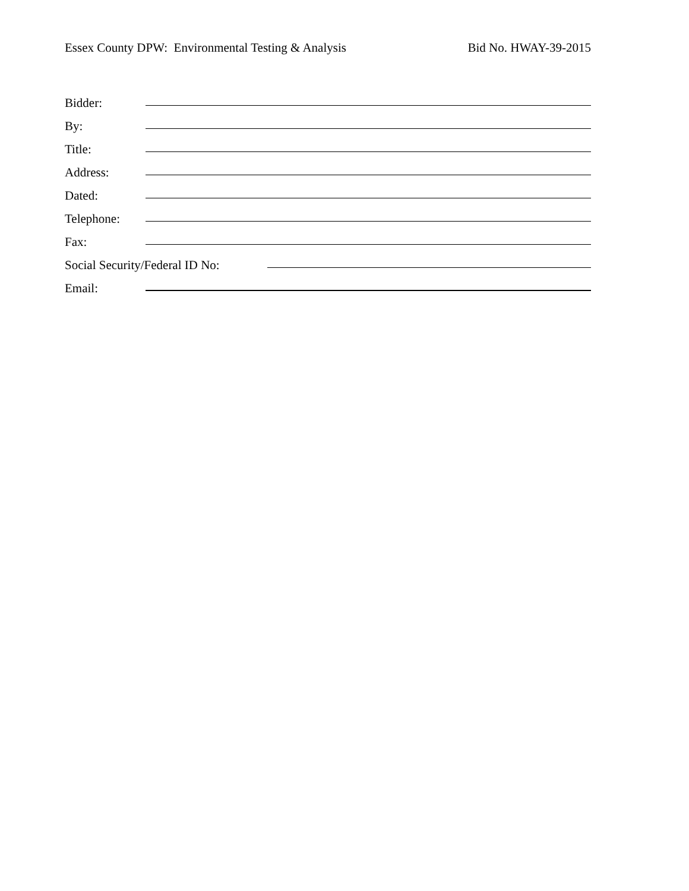Essex County DPW: Environmental Testing & Analysis Bid No. HWAY-39-2015
Bidder:
By:
Title:
Address:
Dated:
Telephone:
Fax:
Social Security/Federal ID No:
Email: